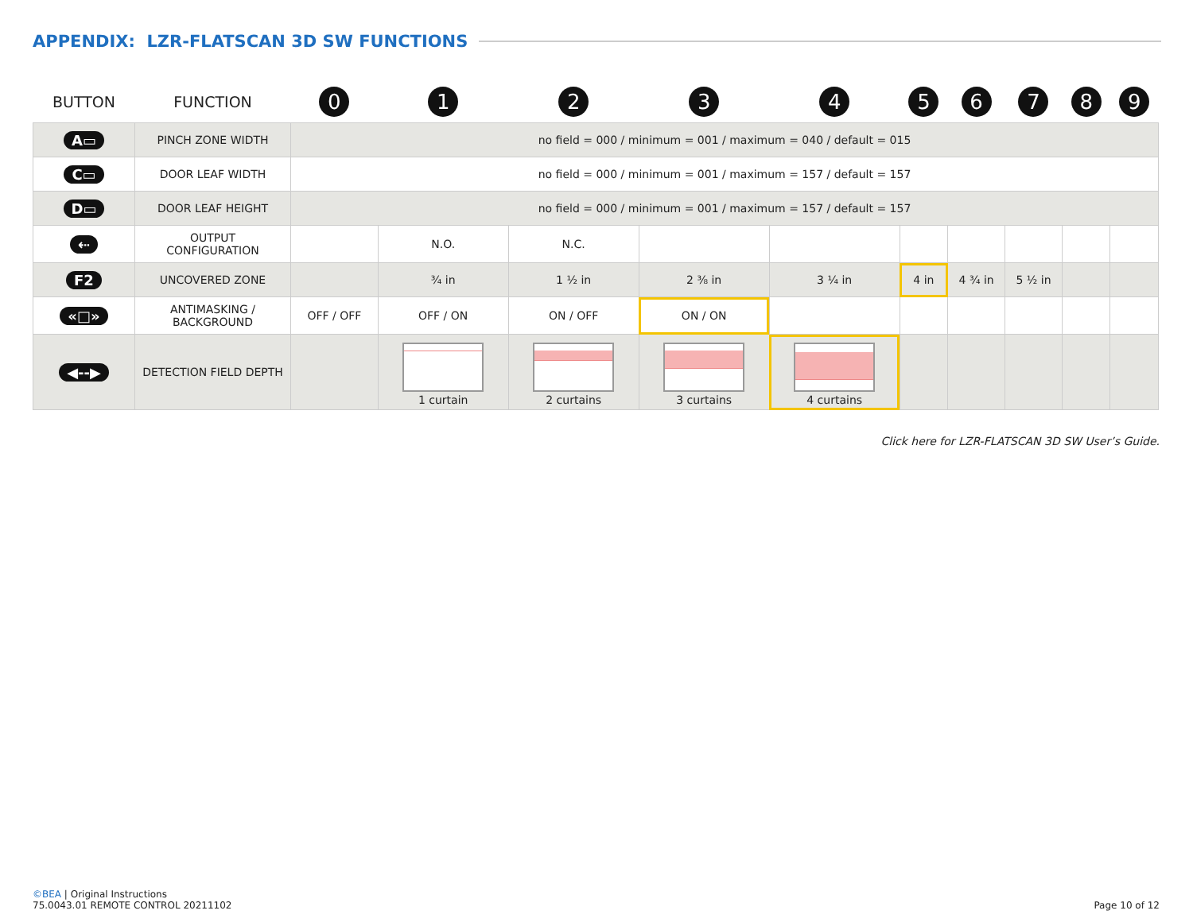APPENDIX: LZR-FLATSCAN 3D SW FUNCTIONS
| BUTTON | FUNCTION | 0 | 1 | 2 | 3 | 4 | 5 | 6 | 7 | 8 | 9 |
| --- | --- | --- | --- | --- | --- | --- | --- | --- | --- | --- | --- |
| A▭ | PINCH ZONE WIDTH | no field = 000 / minimum = 001 / maximum = 040 / default = 015 | | | | | | | | | |
| C▭ | DOOR LEAF WIDTH | no field = 000 / minimum = 001 / maximum = 157 / default = 157 | | | | | | | | | |
| D▭ | DOOR LEAF HEIGHT | no field = 000 / minimum = 001 / maximum = 157 / default = 157 | | | | | | | | | |
| ⇠ | OUTPUT CONFIGURATION | | N.O. | N.C. | | | | | | | |
| F2 | UNCOVERED ZONE | | ¾ in | 1 ½ in | 2 ⅜ in | 3 ¼ in | 4 in | 4 ¾ in | 5 ½ in | | |
| «□» | ANTIMASKING / BACKGROUND | OFF / OFF | OFF / ON | ON / OFF | ON / ON | | | | | | |
| ◀--▶ | DETECTION FIELD DEPTH | | 1 curtain | 2 curtains | 3 curtains | 4 curtains | | | | | |
Click here for LZR-FLATSCAN 3D SW User’s Guide.
©BEA | Original Instructions
75.0043.01 REMOTE CONTROL 20211102
Page 10 of 12